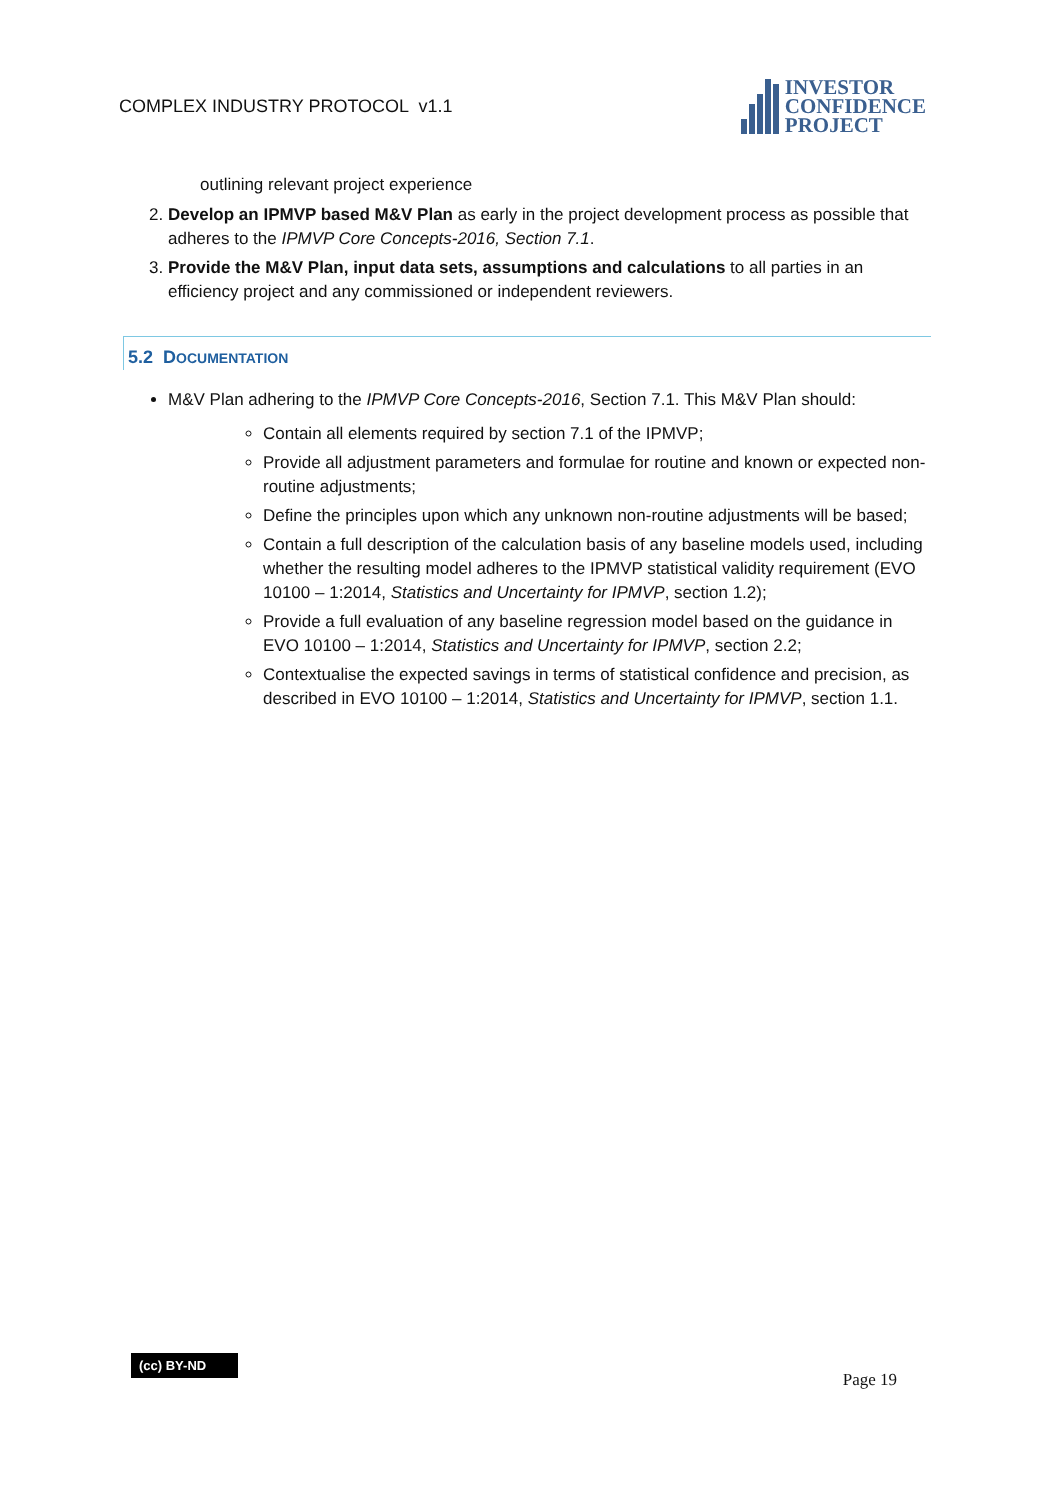COMPLEX INDUSTRY PROTOCOL v1.1
INVESTOR
CONFIDENCE
PROJECT
outlining relevant project experience
2. Develop an IPMVP based M&V Plan as early in the project development process as possible that adheres to the IPMVP Core Concepts-2016, Section 7.1.
3. Provide the M&V Plan, input data sets, assumptions and calculations to all parties in an efficiency project and any commissioned or independent reviewers.
5.2 DOCUMENTATION
M&V Plan adhering to the IPMVP Core Concepts-2016, Section 7.1. This M&V Plan should:
Contain all elements required by section 7.1 of the IPMVP;
Provide all adjustment parameters and formulae for routine and known or expected non-routine adjustments;
Define the principles upon which any unknown non-routine adjustments will be based;
Contain a full description of the calculation basis of any baseline models used, including whether the resulting model adheres to the IPMVP statistical validity requirement (EVO 10100 – 1:2014, Statistics and Uncertainty for IPMVP, section 1.2);
Provide a full evaluation of any baseline regression model based on the guidance in EVO 10100 – 1:2014, Statistics and Uncertainty for IPMVP, section 2.2;
Contextualise the expected savings in terms of statistical confidence and precision, as described in EVO 10100 – 1:2014, Statistics and Uncertainty for IPMVP, section 1.1.
(cc) BY-ND
Page 19